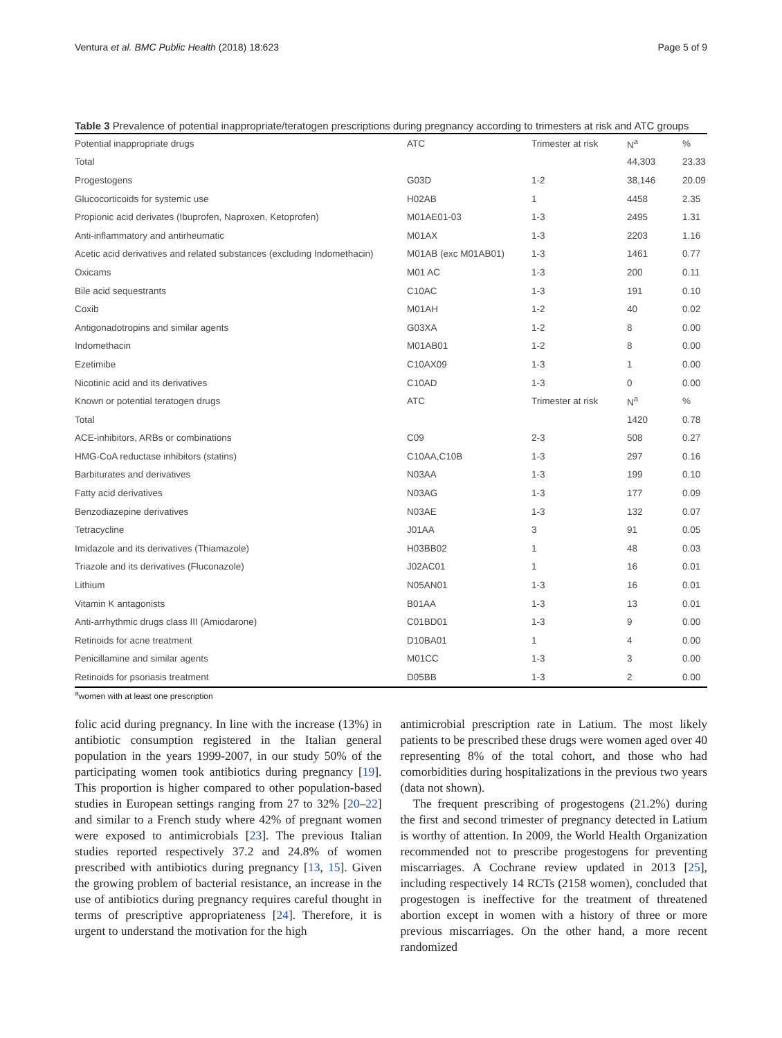Ventura et al. BMC Public Health (2018) 18:623 Page 5 of 9
Table 3 Prevalence of potential inappropriate/teratogen prescriptions during pregnancy according to trimesters at risk and ATC groups
| Potential inappropriate drugs | ATC | Trimester at risk | N<sup>a</sup> | % |
| --- | --- | --- | --- | --- |
| Total | | | 44,303 | 23.33 |
| Progestogens | G03D | 1-2 | 38,146 | 20.09 |
| Glucocorticoids for systemic use | H02AB | 1 | 4458 | 2.35 |
| Propionic acid derivates (Ibuprofen, Naproxen, Ketoprofen) | M01AE01-03 | 1-3 | 2495 | 1.31 |
| Anti-inflammatory and antirheumatic | M01AX | 1-3 | 2203 | 1.16 |
| Acetic acid derivatives and related substances (excluding Indomethacin) | M01AB (exc M01AB01) | 1-3 | 1461 | 0.77 |
| Oxicams | M01 AC | 1-3 | 200 | 0.11 |
| Bile acid sequestrants | C10AC | 1-3 | 191 | 0.10 |
| Coxib | M01AH | 1-2 | 40 | 0.02 |
| Antigonadotropins and similar agents | G03XA | 1-2 | 8 | 0.00 |
| Indomethacin | M01AB01 | 1-2 | 8 | 0.00 |
| Ezetimibe | C10AX09 | 1-3 | 1 | 0.00 |
| Nicotinic acid and its derivatives | C10AD | 1-3 | 0 | 0.00 |
| Known or potential teratogen drugs | ATC | Trimester at risk | N<sup>a</sup> | % |
| Total | | | 1420 | 0.78 |
| ACE-inhibitors, ARBs or combinations | C09 | 2-3 | 508 | 0.27 |
| HMG-CoA reductase inhibitors (statins) | C10AA,C10B | 1-3 | 297 | 0.16 |
| Barbiturates and derivatives | N03AA | 1-3 | 199 | 0.10 |
| Fatty acid derivatives | N03AG | 1-3 | 177 | 0.09 |
| Benzodiazepine derivatives | N03AE | 1-3 | 132 | 0.07 |
| Tetracycline | J01AA | 3 | 91 | 0.05 |
| Imidazole and its derivatives (Thiamazole) | H03BB02 | 1 | 48 | 0.03 |
| Triazole and its derivatives (Fluconazole) | J02AC01 | 1 | 16 | 0.01 |
| Lithium | N05AN01 | 1-3 | 16 | 0.01 |
| Vitamin K antagonists | B01AA | 1-3 | 13 | 0.01 |
| Anti-arrhythmic drugs class III (Amiodarone) | C01BD01 | 1-3 | 9 | 0.00 |
| Retinoids for acne treatment | D10BA01 | 1 | 4 | 0.00 |
| Penicillamine and similar agents | M01CC | 1-3 | 3 | 0.00 |
| Retinoids for psoriasis treatment | D05BB | 1-3 | 2 | 0.00 |
<sup>a</sup> women with at least one prescription
folic acid during pregnancy. In line with the increase (13%) in antibiotic consumption registered in the Italian general population in the years 1999-2007, in our study 50% of the participating women took antibiotics during pregnancy [19]. This proportion is higher compared to other population-based studies in European settings ranging from 27 to 32% [20–22] and similar to a French study where 42% of pregnant women were exposed to antimicrobials [23]. The previous Italian studies reported respectively 37.2 and 24.8% of women prescribed with antibiotics during pregnancy [13, 15]. Given the growing problem of bacterial resistance, an increase in the use of antibiotics during pregnancy requires careful thought in terms of prescriptive appropriateness [24]. Therefore, it is urgent to understand the motivation for the high
antimicrobial prescription rate in Latium. The most likely patients to be prescribed these drugs were women aged over 40 representing 8% of the total cohort, and those who had comorbidities during hospitalizations in the previous two years (data not shown).
The frequent prescribing of progestogens (21.2%) during the first and second trimester of pregnancy detected in Latium is worthy of attention. In 2009, the World Health Organization recommended not to prescribe progestogens for preventing miscarriages. A Cochrane review updated in 2013 [25], including respectively 14 RCTs (2158 women), concluded that progestogen is ineffective for the treatment of threatened abortion except in women with a history of three or more previous miscarriages. On the other hand, a more recent randomized